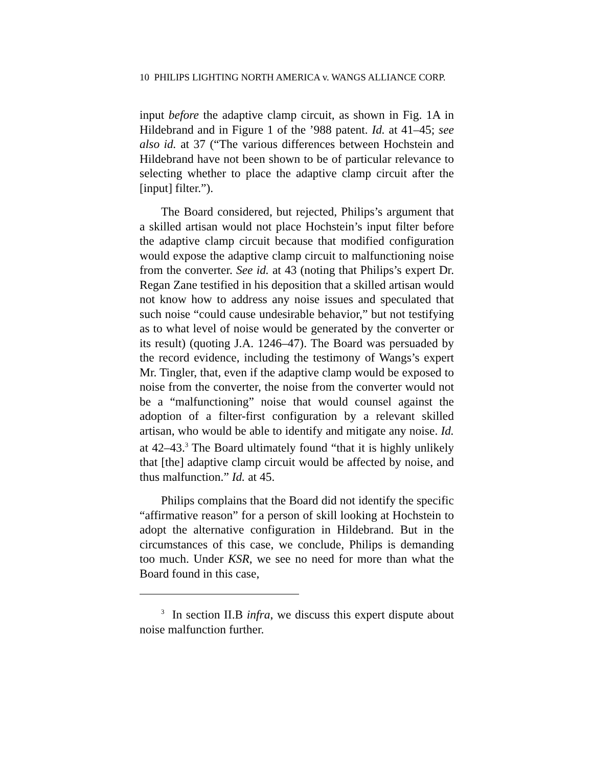10 PHILIPS LIGHTING NORTH AMERICA v. WANGS ALLIANCE CORP.
input before the adaptive clamp circuit, as shown in Fig. 1A in Hildebrand and in Figure 1 of the ’988 patent. Id. at 41–45; see also id. at 37 (“The various differences between Hochstein and Hildebrand have not been shown to be of particular relevance to selecting whether to place the adaptive clamp circuit after the [input] filter.”).
The Board considered, but rejected, Philips’s argument that a skilled artisan would not place Hochstein’s input filter before the adaptive clamp circuit because that modified configuration would expose the adaptive clamp circuit to malfunctioning noise from the converter. See id. at 43 (noting that Philips’s expert Dr. Regan Zane testified in his deposition that a skilled artisan would not know how to address any noise issues and speculated that such noise “could cause undesirable behavior,” but not testifying as to what level of noise would be generated by the converter or its result) (quoting J.A. 1246–47). The Board was persuaded by the record evidence, including the testimony of Wangs’s expert Mr. Tingler, that, even if the adaptive clamp would be exposed to noise from the converter, the noise from the converter would not be a “malfunctioning” noise that would counsel against the adoption of a filter-first configuration by a relevant skilled artisan, who would be able to identify and mitigate any noise. Id. at 42–43.<sup>3</sup> The Board ultimately found “that it is highly unlikely that [the] adaptive clamp circuit would be affected by noise, and thus malfunction.” Id. at 45.
Philips complains that the Board did not identify the specific “affirmative reason” for a person of skill looking at Hochstein to adopt the alternative configuration in Hildebrand. But in the circumstances of this case, we conclude, Philips is demanding too much. Under KSR, we see no need for more than what the Board found in this case,
<sup>3</sup> In section II.B infra, we discuss this expert dispute about noise malfunction further.